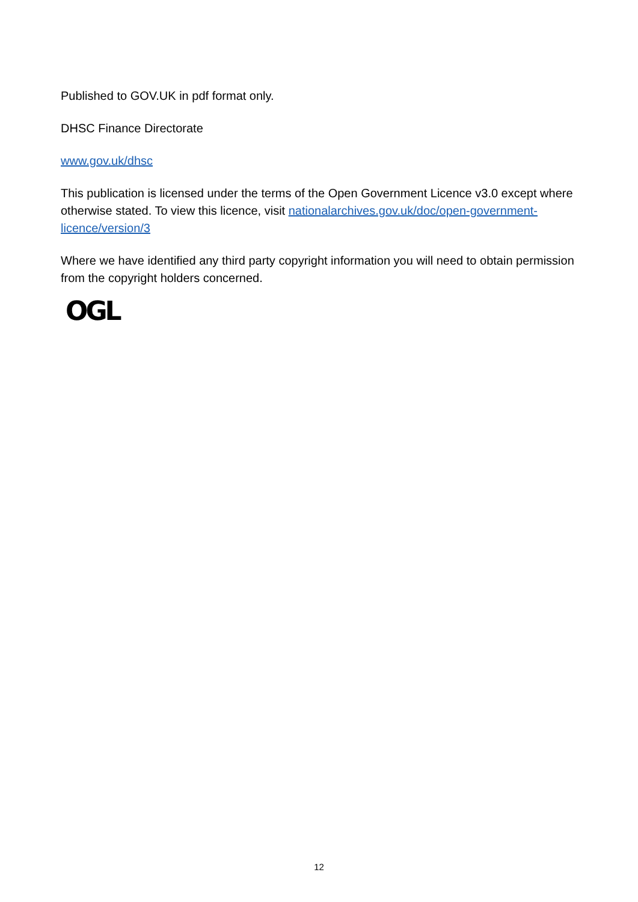Published to GOV.UK in pdf format only.
DHSC Finance Directorate
www.gov.uk/dhsc
This publication is licensed under the terms of the Open Government Licence v3.0 except where otherwise stated. To view this licence, visit nationalarchives.gov.uk/doc/open-government-licence/version/3
Where we have identified any third party copyright information you will need to obtain permission from the copyright holders concerned.
OGL
12